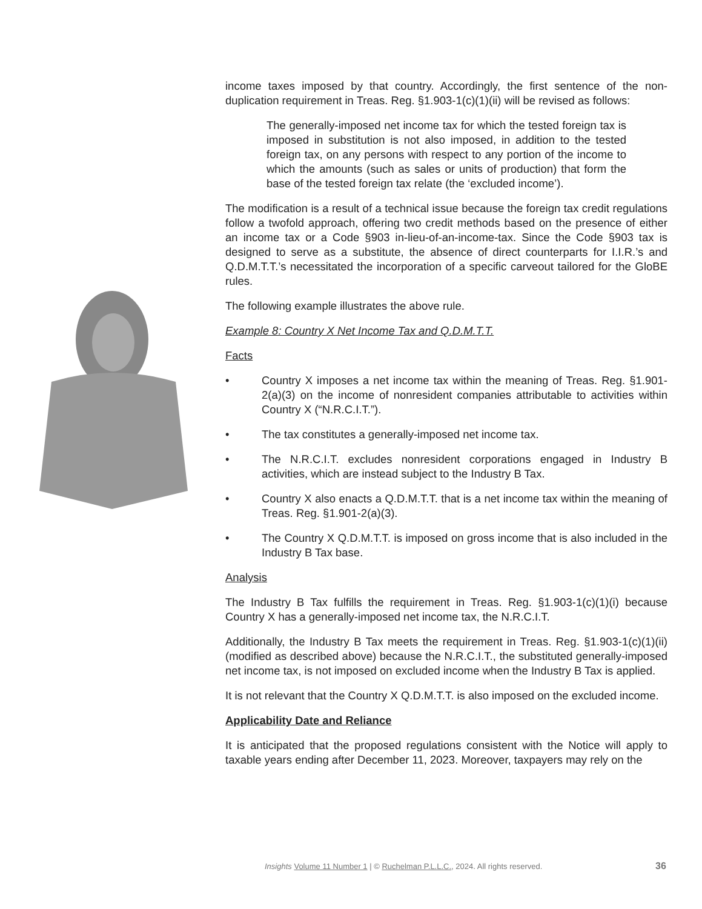income taxes imposed by that country. Accordingly, the first sentence of the non-duplication requirement in Treas. Reg. §1.903-1(c)(1)(ii) will be revised as follows:
The generally-imposed net income tax for which the tested foreign tax is imposed in substitution is not also imposed, in addition to the tested foreign tax, on any persons with respect to any portion of the income to which the amounts (such as sales or units of production) that form the base of the tested foreign tax relate (the ‘excluded income’).
The modification is a result of a technical issue because the foreign tax credit regulations follow a twofold approach, offering two credit methods based on the presence of either an income tax or a Code §903 in-lieu-of-an-income-tax. Since the Code §903 tax is designed to serve as a substitute, the absence of direct counterparts for I.I.R.’s and Q.D.M.T.T.’s necessitated the incorporation of a specific carveout tailored for the GloBE rules.
The following example illustrates the above rule.
Example 8: Country X Net Income Tax and Q.D.M.T.T.
Facts
• Country X imposes a net income tax within the meaning of Treas. Reg. §1.901-2(a)(3) on the income of nonresident companies attributable to activities within Country X (“N.R.C.I.T.”).
• The tax constitutes a generally-imposed net income tax.
• The N.R.C.I.T. excludes nonresident corporations engaged in Industry B activities, which are instead subject to the Industry B Tax.
• Country X also enacts a Q.D.M.T.T. that is a net income tax within the meaning of Treas. Reg. §1.901-2(a)(3).
• The Country X Q.D.M.T.T. is imposed on gross income that is also included in the Industry B Tax base.
Analysis
The Industry B Tax fulfills the requirement in Treas. Reg. §1.903-1(c)(1)(i) because Country X has a generally-imposed net income tax, the N.R.C.I.T.
Additionally, the Industry B Tax meets the requirement in Treas. Reg. §1.903-1(c)(1)(ii) (modified as described above) because the N.R.C.I.T., the substituted generally-imposed net income tax, is not imposed on excluded income when the Industry B Tax is applied.
It is not relevant that the Country X Q.D.M.T.T. is also imposed on the excluded income.
Applicability Date and Reliance
It is anticipated that the proposed regulations consistent with the Notice will apply to taxable years ending after December 11, 2023. Moreover, taxpayers may rely on the
Insights Volume 11 Number 1 | © Ruchelman P.L.L.C., 2024. All rights reserved. 36